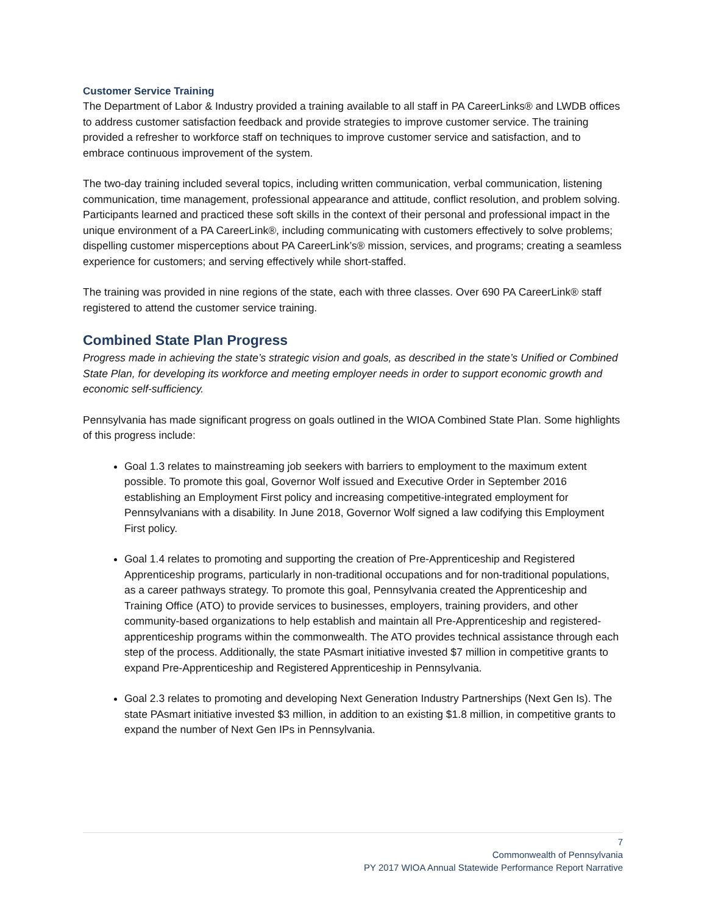Customer Service Training
The Department of Labor & Industry provided a training available to all staff in PA CareerLinks® and LWDB offices to address customer satisfaction feedback and provide strategies to improve customer service. The training provided a refresher to workforce staff on techniques to improve customer service and satisfaction, and to embrace continuous improvement of the system.
The two-day training included several topics, including written communication, verbal communication, listening communication, time management, professional appearance and attitude, conflict resolution, and problem solving. Participants learned and practiced these soft skills in the context of their personal and professional impact in the unique environment of a PA CareerLink®, including communicating with customers effectively to solve problems; dispelling customer misperceptions about PA CareerLink’s® mission, services, and programs; creating a seamless experience for customers; and serving effectively while short-staffed.
The training was provided in nine regions of the state, each with three classes. Over 690 PA CareerLink® staff registered to attend the customer service training.
Combined State Plan Progress
Progress made in achieving the state’s strategic vision and goals, as described in the state’s Unified or Combined State Plan, for developing its workforce and meeting employer needs in order to support economic growth and economic self-sufficiency.
Pennsylvania has made significant progress on goals outlined in the WIOA Combined State Plan. Some highlights of this progress include:
Goal 1.3 relates to mainstreaming job seekers with barriers to employment to the maximum extent possible. To promote this goal, Governor Wolf issued and Executive Order in September 2016 establishing an Employment First policy and increasing competitive-integrated employment for Pennsylvanians with a disability. In June 2018, Governor Wolf signed a law codifying this Employment First policy.
Goal 1.4 relates to promoting and supporting the creation of Pre-Apprenticeship and Registered Apprenticeship programs, particularly in non-traditional occupations and for non-traditional populations, as a career pathways strategy. To promote this goal, Pennsylvania created the Apprenticeship and Training Office (ATO) to provide services to businesses, employers, training providers, and other community-based organizations to help establish and maintain all Pre-Apprenticeship and registered-apprenticeship programs within the commonwealth. The ATO provides technical assistance through each step of the process. Additionally, the state PAsmart initiative invested $7 million in competitive grants to expand Pre-Apprenticeship and Registered Apprenticeship in Pennsylvania.
Goal 2.3 relates to promoting and developing Next Generation Industry Partnerships (Next Gen Is). The state PAsmart initiative invested $3 million, in addition to an existing $1.8 million, in competitive grants to expand the number of Next Gen IPs in Pennsylvania.
7
Commonwealth of Pennsylvania
PY 2017 WIOA Annual Statewide Performance Report Narrative